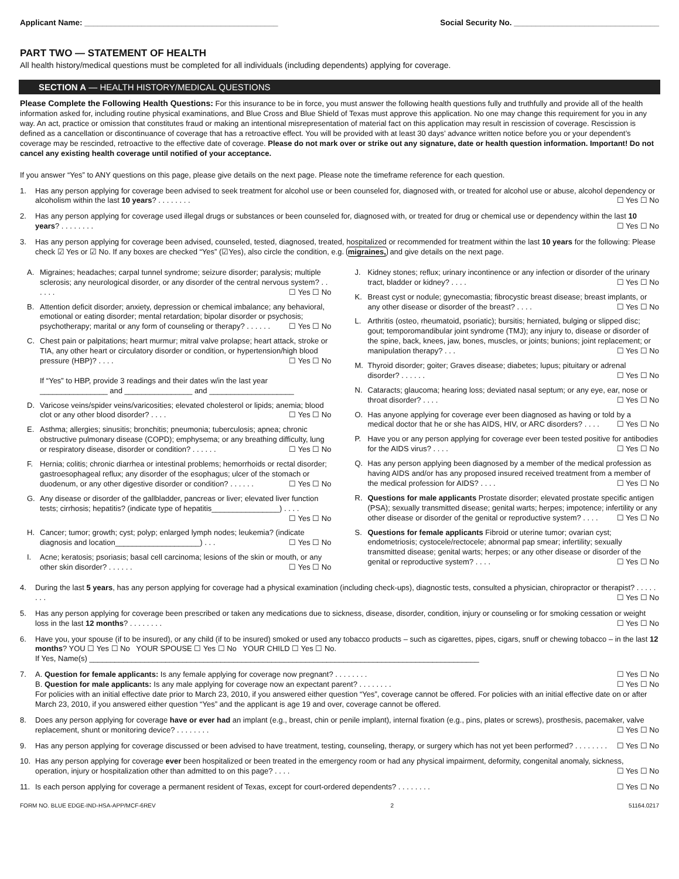Applicant Name: ____________________________________________ Social Security No. _________________________________
PART TWO — STATEMENT OF HEALTH
All health history/medical questions must be completed for all individuals (including dependents) applying for coverage.
SECTION A — HEALTH HISTORY/MEDICAL QUESTIONS
Please Complete the Following Health Questions: For this insurance to be in force, you must answer the following health questions fully and truthfully and provide all of the health information asked for, including routine physical examinations, and Blue Cross and Blue Shield of Texas must approve this application. No one may change this requirement for you in any way. An act, practice or omission that constitutes fraud or making an intentional misrepresentation of material fact on this application may result in rescission of coverage. Rescission is defined as a cancellation or discontinuance of coverage that has a retroactive effect. You will be provided with at least 30 days’ advance written notice before you or your dependent’s coverage may be rescinded, retroactive to the effective date of coverage. Please do not mark over or strike out any signature, date or health question information. Important! Do not cancel any existing health coverage until notified of your acceptance.
If you answer “Yes” to ANY questions on this page, please give details on the next page. Please note the timeframe reference for each question.
1. Has any person applying for coverage been advised to seek treatment for alcohol use or been counseled for, diagnosed with, or treated for alcohol use or abuse, alcohol dependency or alcoholism within the last 10 years? . . . . . . . . ☐ Yes ☐ No
2. Has any person applying for coverage used illegal drugs or substances or been counseled for, diagnosed with, or treated for drug or chemical use or dependency within the last 10 years? . . . . . . . . ☐ Yes ☐ No
3. Has any person applying for coverage been advised, counseled, tested, diagnosed, treated, hospitalized or recommended for treatment within the last 10 years for the following: Please check ☑ Yes or ☑ No. If any boxes are checked “Yes” (☑Yes), also circle the condition, e.g. migraines, and give details on the next page.
A. Migraines; headaches; carpal tunnel syndrome; seizure disorder; paralysis; multiple sclerosis; any neurological disorder, or any disorder of the central nervous system? . . . . . . ☐ Yes ☐ No
B. Attention deficit disorder; anxiety, depression or chemical imbalance; any behavioral, emotional or eating disorder; mental retardation; bipolar disorder or psychosis; psychotherapy; marital or any form of counseling or therapy? . . . . . . ☐ Yes ☐ No
C. Chest pain or palpitations; heart murmur; mitral valve prolapse; heart attack, stroke or TIA, any other heart or circulatory disorder or condition, or hypertension/high blood pressure (HBP)? . . . . ☐ Yes ☐ No
If “Yes” to HBP, provide 3 readings and their dates w/in the last year
________________ and ________________ and ____________________
D. Varicose veins/spider veins/varicosities; elevated cholesterol or lipids; anemia; blood clot or any other blood disorder? . . . . ☐ Yes ☐ No
E. Asthma; allergies; sinusitis; bronchitis; pneumonia; tuberculosis; apnea; chronic obstructive pulmonary disease (COPD); emphysema; or any breathing difficulty, lung or respiratory disease, disorder or condition? . . . . . . ☐ Yes ☐ No
F. Hernia; colitis; chronic diarrhea or intestinal problems; hemorrhoids or rectal disorder; gastroesophageal reflux; any disorder of the esophagus; ulcer of the stomach or duodenum, or any other digestive disorder or condition? . . . . . . ☐ Yes ☐ No
G. Any disease or disorder of the gallbladder, pancreas or liver; elevated liver function tests; cirrhosis; hepatitis? (indicate type of hepatitis________________) . . . . ☐ Yes ☐ No
H. Cancer; tumor; growth; cyst; polyp; enlarged lymph nodes; leukemia? (indicate diagnosis and location____________________) . . . ☐ Yes ☐ No
I. Acne; keratosis; psoriasis; basal cell carcinoma; lesions of the skin or mouth, or any other skin disorder? . . . . . . ☐ Yes ☐ No
J. Kidney stones; reflux; urinary incontinence or any infection or disorder of the urinary tract, bladder or kidney? . . . . ☐ Yes ☐ No
K. Breast cyst or nodule; gynecomastia; fibrocystic breast disease; breast implants, or any other disease or disorder of the breast? . . . . ☐ Yes ☐ No
L. Arthritis (osteo, rheumatoid, psoriatic); bursitis; herniated, bulging or slipped disc; gout; temporomandibular joint syndrome (TMJ); any injury to, disease or disorder of the spine, back, knees, jaw, bones, muscles, or joints; bunions; joint replacement; or manipulation therapy? . . . ☐ Yes ☐ No
M. Thyroid disorder; goiter; Graves disease; diabetes; lupus; pituitary or adrenal disorder? . . . . . . ☐ Yes ☐ No
N. Cataracts; glaucoma; hearing loss; deviated nasal septum; or any eye, ear, nose or throat disorder? . . . . ☐ Yes ☐ No
O. Has anyone applying for coverage ever been diagnosed as having or told by a medical doctor that he or she has AIDS, HIV, or ARC disorders? . . . . ☐ Yes ☐ No
P. Have you or any person applying for coverage ever been tested positive for antibodies for the AIDS virus? . . . . ☐ Yes ☐ No
Q. Has any person applying been diagnosed by a member of the medical profession as having AIDS and/or has any proposed insured received treatment from a member of the medical profession for AIDS? . . . . ☐ Yes ☐ No
R. Questions for male applicants Prostate disorder; elevated prostate specific antigen (PSA); sexually transmitted disease; genital warts; herpes; impotence; infertility or any other disease or disorder of the genital or reproductive system? . . . . ☐ Yes ☐ No
S. Questions for female applicants Fibroid or uterine tumor; ovarian cyst; endometriosis; cystocele/rectocele; abnormal pap smear; infertility; sexually transmitted disease; genital warts; herpes; or any other disease or disorder of the genital or reproductive system? . . . . ☐ Yes ☐ No
4. During the last 5 years, has any person applying for coverage had a physical examination (including check-ups), diagnostic tests, consulted a physician, chiropractor or therapist? . . . . . . . . ☐ Yes ☐ No
5. Has any person applying for coverage been prescribed or taken any medications due to sickness, disease, disorder, condition, injury or counseling or for smoking cessation or weight loss in the last 12 months? . . . . . . . . ☐ Yes ☐ No
6. Have you, your spouse (if to be insured), or any child (if to be insured) smoked or used any tobacco products – such as cigarettes, pipes, cigars, snuff or chewing tobacco – in the last 12 months? YOU ☐ Yes ☐ No YOUR SPOUSE ☐ Yes ☐ No YOUR CHILD ☐ Yes ☐ No.
If Yes, Name(s) ____________________________________________________________________________________________
7. A. Question for female applicants: Is any female applying for coverage now pregnant? . . . . . . . . ☐ Yes ☐ No
B. Question for male applicants: Is any male applying for coverage now an expectant parent? . . . . . . . . ☐ Yes ☐ No
For policies with an initial effective date prior to March 23, 2010, if you answered either question “Yes”, coverage cannot be offered. For policies with an initial effective date on or after March 23, 2010, if you answered either question “Yes” and the applicant is age 19 and over, coverage cannot be offered.
8. Does any person applying for coverage have or ever had an implant (e.g., breast, chin or penile implant), internal fixation (e.g., pins, plates or screws), prosthesis, pacemaker, valve replacement, shunt or monitoring device? . . . . . . . . ☐ Yes ☐ No
9. Has any person applying for coverage discussed or been advised to have treatment, testing, counseling, therapy, or surgery which has not yet been performed? . . . . . . . . ☐ Yes ☐ No
10. Has any person applying for coverage ever been hospitalized or been treated in the emergency room or had any physical impairment, deformity, congenital anomaly, sickness, operation, injury or hospitalization other than admitted to on this page? . . . . ☐ Yes ☐ No
11. Is each person applying for coverage a permanent resident of Texas, except for court-ordered dependents? . . . . . . . . ☐ Yes ☐ No
FORM NO. BLUE EDGE-IND-HSA-APP/MCF-6REV 2 51164.0217